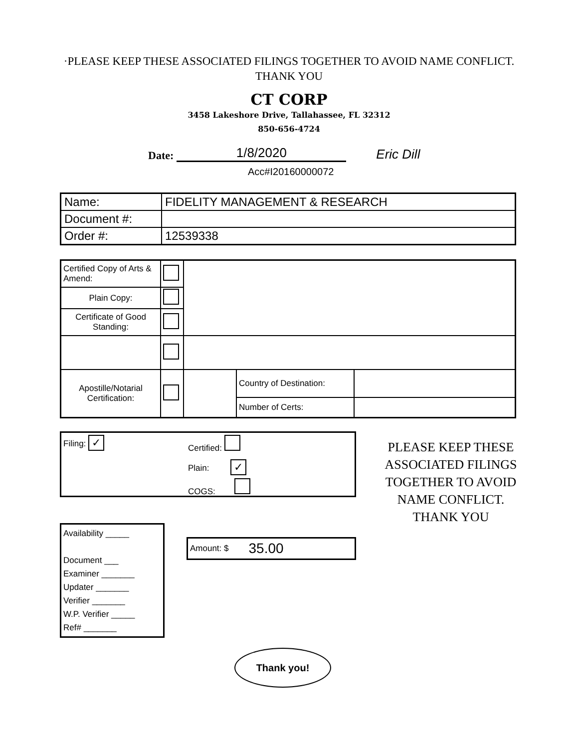·PLEASE KEEP THESE ASSOCIATED FILINGS TOGETHER TO AVOID NAME CONFLICT.
THANK YOU
CT CORP
3458 Lakeshore Drive, Tallahassee, FL 32312
850-656-4724
Date: 1/8/2020 Eric Dill
Acc#I20160000072
| Name: | FIDELITY MANAGEMENT & RESEARCH |
| Document #: | |
| Order #: | 12539338 |
| Certified Copy of Arts & Amend: | | | | |
| Plain Copy: | | | | |
| Certificate of Good Standing: | | | | |
| Apostille/Notarial Certification: | | | Country of Destination: | |
| | | | Number of Certs: | |
Filing: ✓
Certified:
Plain: ✓
COGS:
Availability _____
Document ___
Examiner _______
Updater _______
Verifier _______
W.P. Verifier _____
Ref# _______
Amount: $ 35.00
PLEASE KEEP THESE ASSOCIATED FILINGS TOGETHER TO AVOID NAME CONFLICT.
THANK YOU
Thank you!